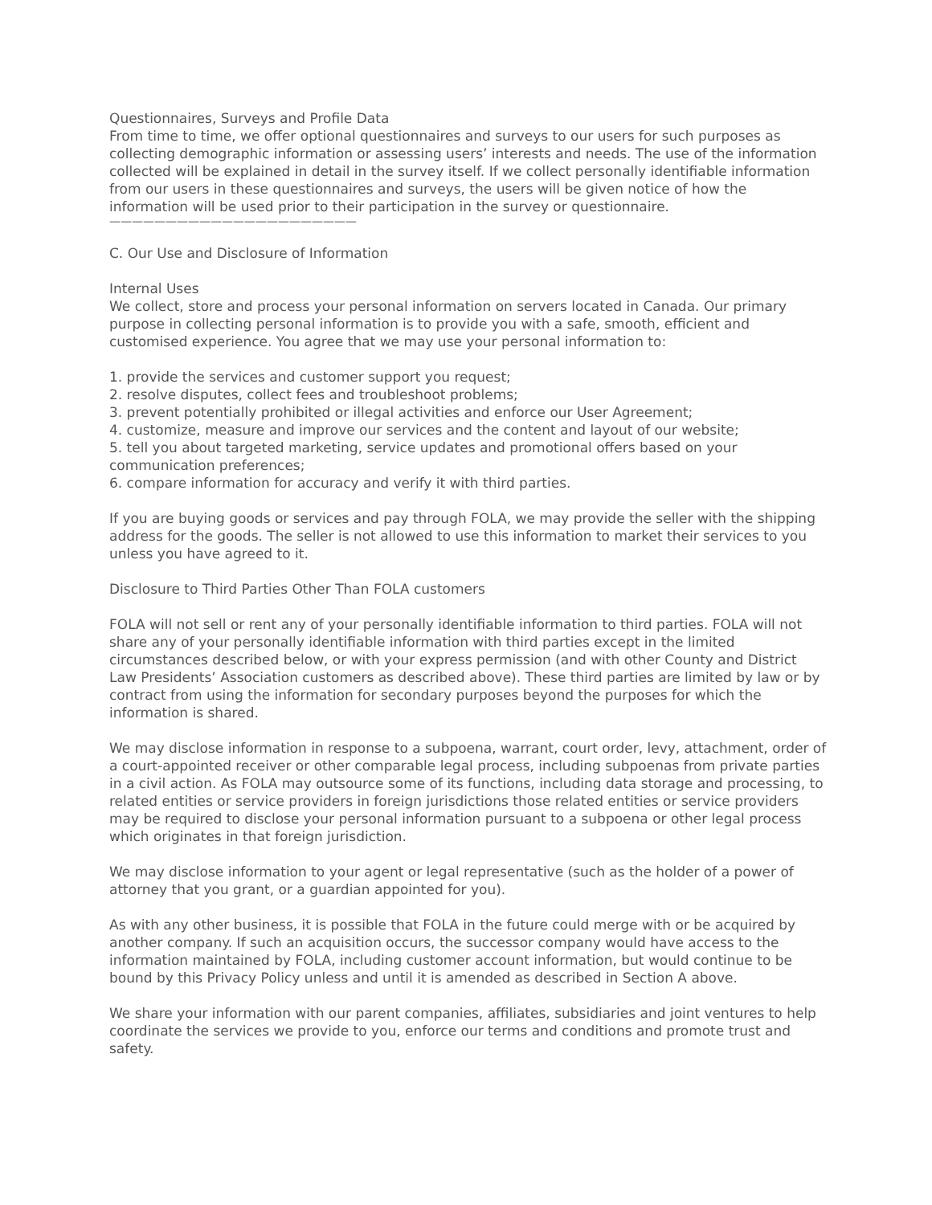Questionnaires, Surveys and Profile Data
From time to time, we offer optional questionnaires and surveys to our users for such purposes as collecting demographic information or assessing users’ interests and needs. The use of the information collected will be explained in detail in the survey itself. If we collect personally identifiable information from our users in these questionnaires and surveys, the users will be given notice of how the information will be used prior to their participation in the survey or questionnaire.
——————————————————————
C. Our Use and Disclosure of Information
Internal Uses
We collect, store and process your personal information on servers located in Canada. Our primary purpose in collecting personal information is to provide you with a safe, smooth, efficient and customised experience. You agree that we may use your personal information to:
1. provide the services and customer support you request;
2. resolve disputes, collect fees and troubleshoot problems;
3. prevent potentially prohibited or illegal activities and enforce our User Agreement;
4. customize, measure and improve our services and the content and layout of our website;
5. tell you about targeted marketing, service updates and promotional offers based on your communication preferences;
6. compare information for accuracy and verify it with third parties.
If you are buying goods or services and pay through FOLA, we may provide the seller with the shipping address for the goods. The seller is not allowed to use this information to market their services to you unless you have agreed to it.
Disclosure to Third Parties Other Than FOLA customers
FOLA will not sell or rent any of your personally identifiable information to third parties. FOLA will not share any of your personally identifiable information with third parties except in the limited circumstances described below, or with your express permission (and with other County and District Law Presidents’ Association customers as described above). These third parties are limited by law or by contract from using the information for secondary purposes beyond the purposes for which the information is shared.
We may disclose information in response to a subpoena, warrant, court order, levy, attachment, order of a court-appointed receiver or other comparable legal process, including subpoenas from private parties in a civil action. As FOLA may outsource some of its functions, including data storage and processing, to related entities or service providers in foreign jurisdictions those related entities or service providers may be required to disclose your personal information pursuant to a subpoena or other legal process which originates in that foreign jurisdiction.
We may disclose information to your agent or legal representative (such as the holder of a power of attorney that you grant, or a guardian appointed for you).
As with any other business, it is possible that FOLA in the future could merge with or be acquired by another company. If such an acquisition occurs, the successor company would have access to the information maintained by FOLA, including customer account information, but would continue to be bound by this Privacy Policy unless and until it is amended as described in Section A above.
We share your information with our parent companies, affiliates, subsidiaries and joint ventures to help coordinate the services we provide to you, enforce our terms and conditions and promote trust and safety.